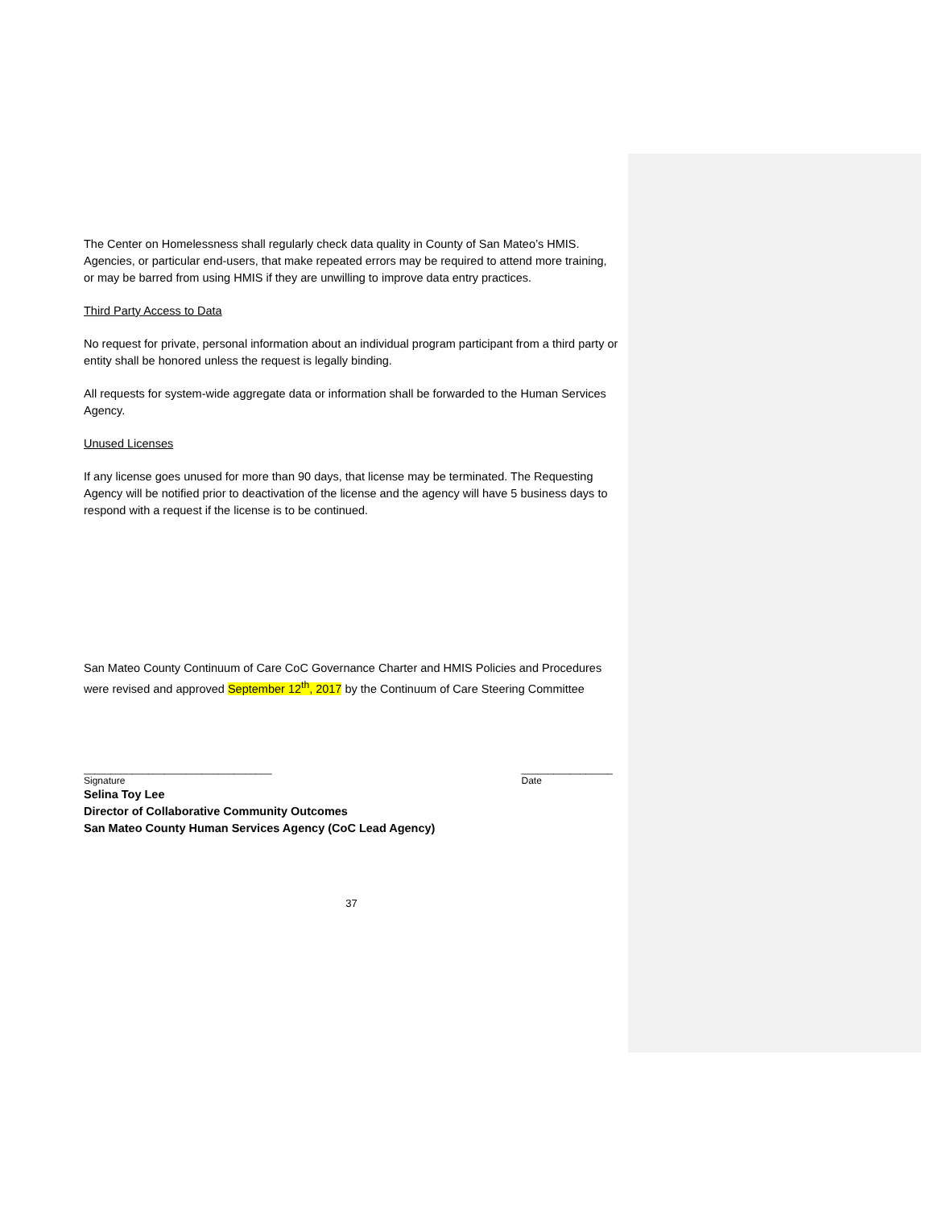The Center on Homelessness shall regularly check data quality in County of San Mateo’s HMIS. Agencies, or particular end-users, that make repeated errors may be required to attend more training, or may be barred from using HMIS if they are unwilling to improve data entry practices.
Third Party Access to Data
No request for private, personal information about an individual program participant from a third party or entity shall be honored unless the request is legally binding.
All requests for system-wide aggregate data or information shall be forwarded to the Human Services Agency.
Unused Licenses
If any license goes unused for more than 90 days, that license may be terminated. The Requesting Agency will be notified prior to deactivation of the license and the agency will have 5 business days to respond with a request if the license is to be continued.
San Mateo County Continuum of Care CoC Governance Charter and HMIS Policies and Procedures were revised and approved September 12<sup>th</sup>, 2017 by the Continuum of Care Steering Committee
___________________________________
Signature
_________________
Date
Selina Toy Lee
Director of Collaborative Community Outcomes
San Mateo County Human Services Agency (CoC Lead Agency)
37